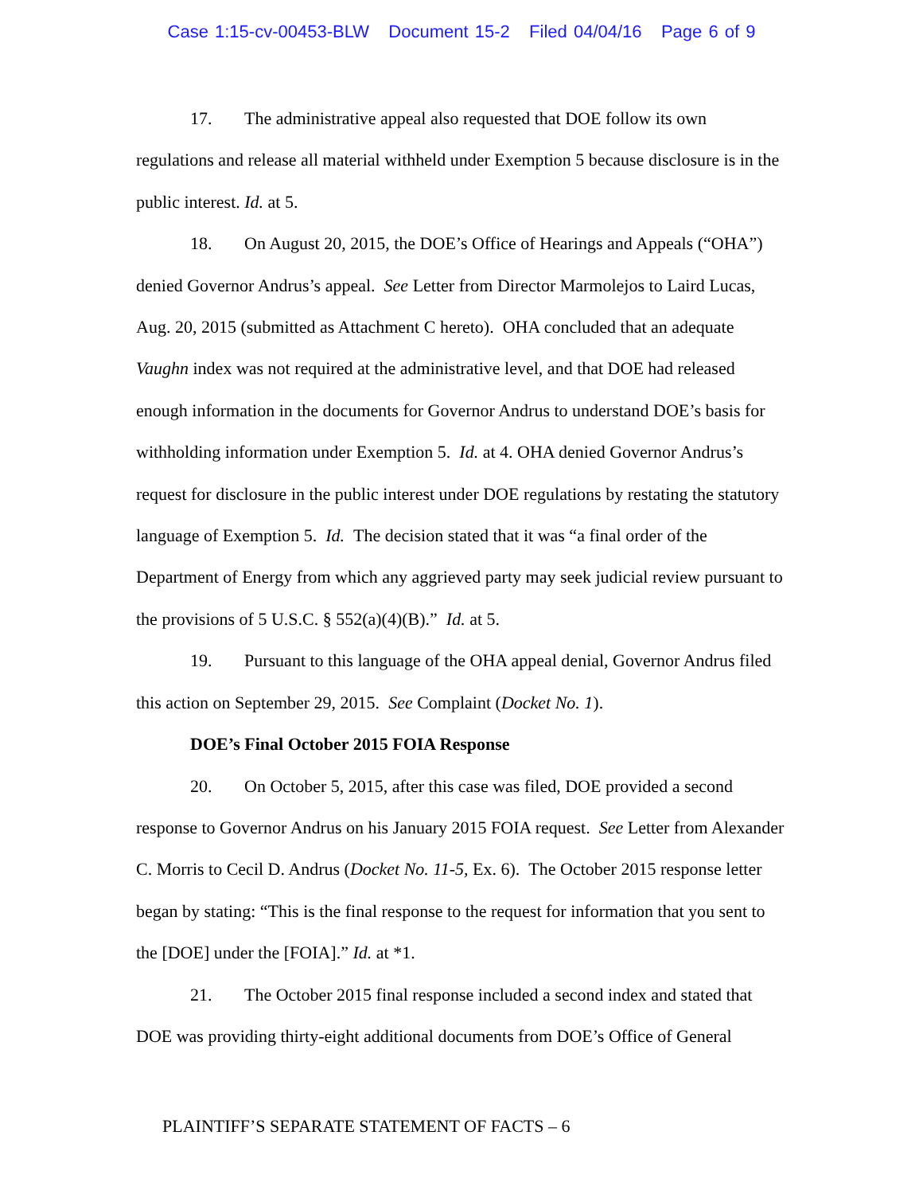Case 1:15-cv-00453-BLW Document 15-2 Filed 04/04/16 Page 6 of 9
17. The administrative appeal also requested that DOE follow its own regulations and release all material withheld under Exemption 5 because disclosure is in the public interest. Id. at 5.
18. On August 20, 2015, the DOE’s Office of Hearings and Appeals (“OHA”) denied Governor Andrus’s appeal. See Letter from Director Marmolejos to Laird Lucas, Aug. 20, 2015 (submitted as Attachment C hereto). OHA concluded that an adequate Vaughn index was not required at the administrative level, and that DOE had released enough information in the documents for Governor Andrus to understand DOE’s basis for withholding information under Exemption 5. Id. at 4. OHA denied Governor Andrus’s request for disclosure in the public interest under DOE regulations by restating the statutory language of Exemption 5. Id. The decision stated that it was “a final order of the Department of Energy from which any aggrieved party may seek judicial review pursuant to the provisions of 5 U.S.C. § 552(a)(4)(B).” Id. at 5.
19. Pursuant to this language of the OHA appeal denial, Governor Andrus filed this action on September 29, 2015. See Complaint (Docket No. 1).
DOE’s Final October 2015 FOIA Response
20. On October 5, 2015, after this case was filed, DOE provided a second response to Governor Andrus on his January 2015 FOIA request. See Letter from Alexander C. Morris to Cecil D. Andrus (Docket No. 11-5, Ex. 6). The October 2015 response letter began by stating: “This is the final response to the request for information that you sent to the [DOE] under the [FOIA].” Id. at *1.
21. The October 2015 final response included a second index and stated that DOE was providing thirty-eight additional documents from DOE’s Office of General
PLAINTIFF’S SEPARATE STATEMENT OF FACTS – 6